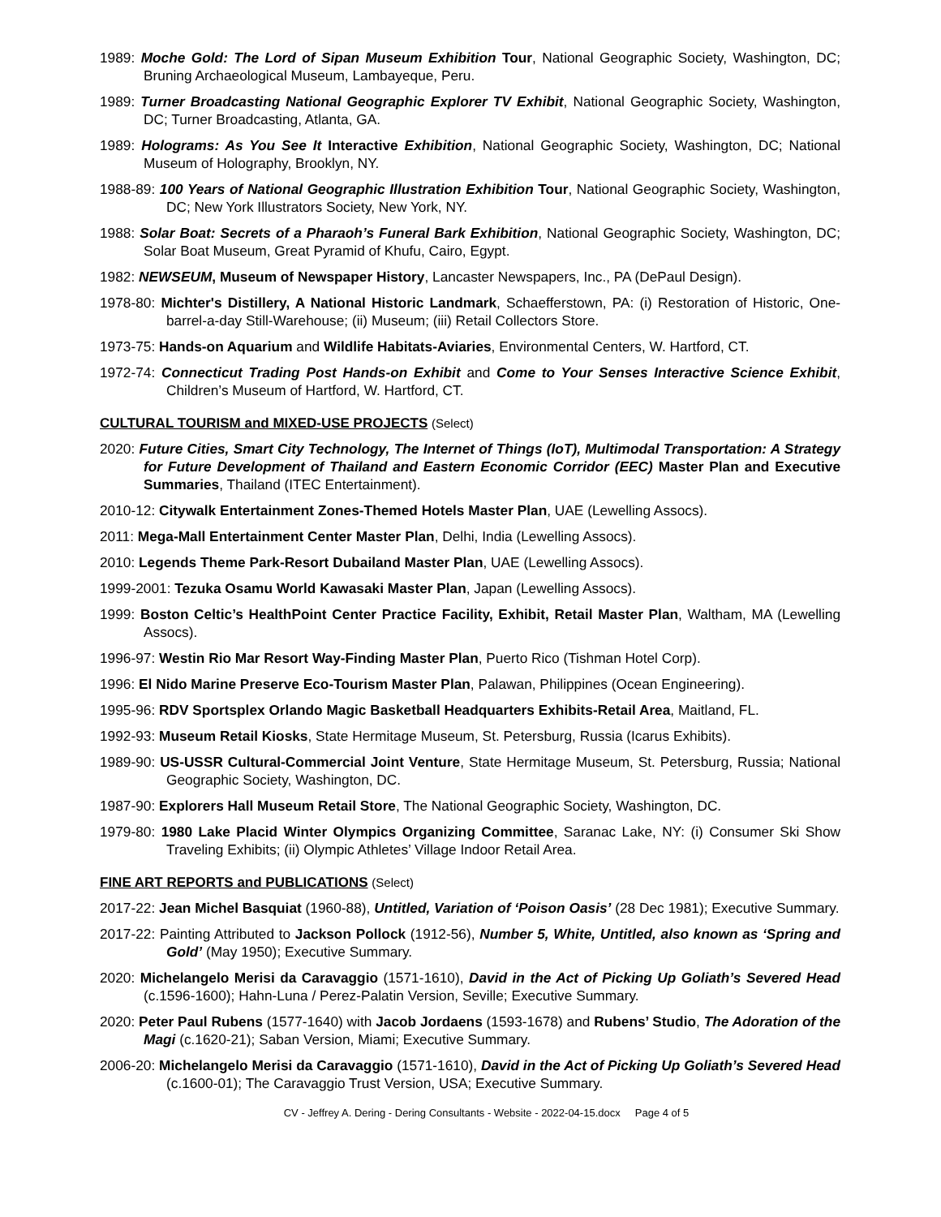1989: Moche Gold: The Lord of Sipan Museum Exhibition Tour, National Geographic Society, Washington, DC; Bruning Archaeological Museum, Lambayeque, Peru.
1989: Turner Broadcasting National Geographic Explorer TV Exhibit, National Geographic Society, Washington, DC; Turner Broadcasting, Atlanta, GA.
1989: Holograms: As You See It Interactive Exhibition, National Geographic Society, Washington, DC; National Museum of Holography, Brooklyn, NY.
1988-89: 100 Years of National Geographic Illustration Exhibition Tour, National Geographic Society, Washington, DC; New York Illustrators Society, New York, NY.
1988: Solar Boat: Secrets of a Pharaoh’s Funeral Bark Exhibition, National Geographic Society, Washington, DC; Solar Boat Museum, Great Pyramid of Khufu, Cairo, Egypt.
1982: NEWSEUM, Museum of Newspaper History, Lancaster Newspapers, Inc., PA (DePaul Design).
1978-80: Michter's Distillery, A National Historic Landmark, Schaefferstown, PA: (i) Restoration of Historic, One-barrel-a-day Still-Warehouse; (ii) Museum; (iii) Retail Collectors Store.
1973-75: Hands-on Aquarium and Wildlife Habitats-Aviaries, Environmental Centers, W. Hartford, CT.
1972-74: Connecticut Trading Post Hands-on Exhibit and Come to Your Senses Interactive Science Exhibit, Children’s Museum of Hartford, W. Hartford, CT.
CULTURAL TOURISM and MIXED-USE PROJECTS (Select)
2020: Future Cities, Smart City Technology, The Internet of Things (IoT), Multimodal Transportation: A Strategy for Future Development of Thailand and Eastern Economic Corridor (EEC) Master Plan and Executive Summaries, Thailand (ITEC Entertainment).
2010-12: Citywalk Entertainment Zones-Themed Hotels Master Plan, UAE (Lewelling Assocs).
2011: Mega-Mall Entertainment Center Master Plan, Delhi, India (Lewelling Assocs).
2010: Legends Theme Park-Resort Dubailand Master Plan, UAE (Lewelling Assocs).
1999-2001: Tezuka Osamu World Kawasaki Master Plan, Japan (Lewelling Assocs).
1999: Boston Celtic’s HealthPoint Center Practice Facility, Exhibit, Retail Master Plan, Waltham, MA (Lewelling Assocs).
1996-97: Westin Rio Mar Resort Way-Finding Master Plan, Puerto Rico (Tishman Hotel Corp).
1996: El Nido Marine Preserve Eco-Tourism Master Plan, Palawan, Philippines (Ocean Engineering).
1995-96: RDV Sportsplex Orlando Magic Basketball Headquarters Exhibits-Retail Area, Maitland, FL.
1992-93: Museum Retail Kiosks, State Hermitage Museum, St. Petersburg, Russia (Icarus Exhibits).
1989-90: US-USSR Cultural-Commercial Joint Venture, State Hermitage Museum, St. Petersburg, Russia; National Geographic Society, Washington, DC.
1987-90: Explorers Hall Museum Retail Store, The National Geographic Society, Washington, DC.
1979-80: 1980 Lake Placid Winter Olympics Organizing Committee, Saranac Lake, NY: (i) Consumer Ski Show Traveling Exhibits; (ii) Olympic Athletes’ Village Indoor Retail Area.
FINE ART REPORTS and PUBLICATIONS (Select)
2017-22: Jean Michel Basquiat (1960-88), Untitled, Variation of ‘Poison Oasis’ (28 Dec 1981); Executive Summary.
2017-22: Painting Attributed to Jackson Pollock (1912-56), Number 5, White, Untitled, also known as ‘Spring and Gold’ (May 1950); Executive Summary.
2020: Michelangelo Merisi da Caravaggio (1571-1610), David in the Act of Picking Up Goliath’s Severed Head (c.1596-1600); Hahn-Luna / Perez-Palatin Version, Seville; Executive Summary.
2020: Peter Paul Rubens (1577-1640) with Jacob Jordaens (1593-1678) and Rubens’ Studio, The Adoration of the Magi (c.1620-21); Saban Version, Miami; Executive Summary.
2006-20: Michelangelo Merisi da Caravaggio (1571-1610), David in the Act of Picking Up Goliath’s Severed Head (c.1600-01); The Caravaggio Trust Version, USA; Executive Summary.
CV - Jeffrey A. Dering - Dering Consultants - Website - 2022-04-15.docx Page 4 of 5